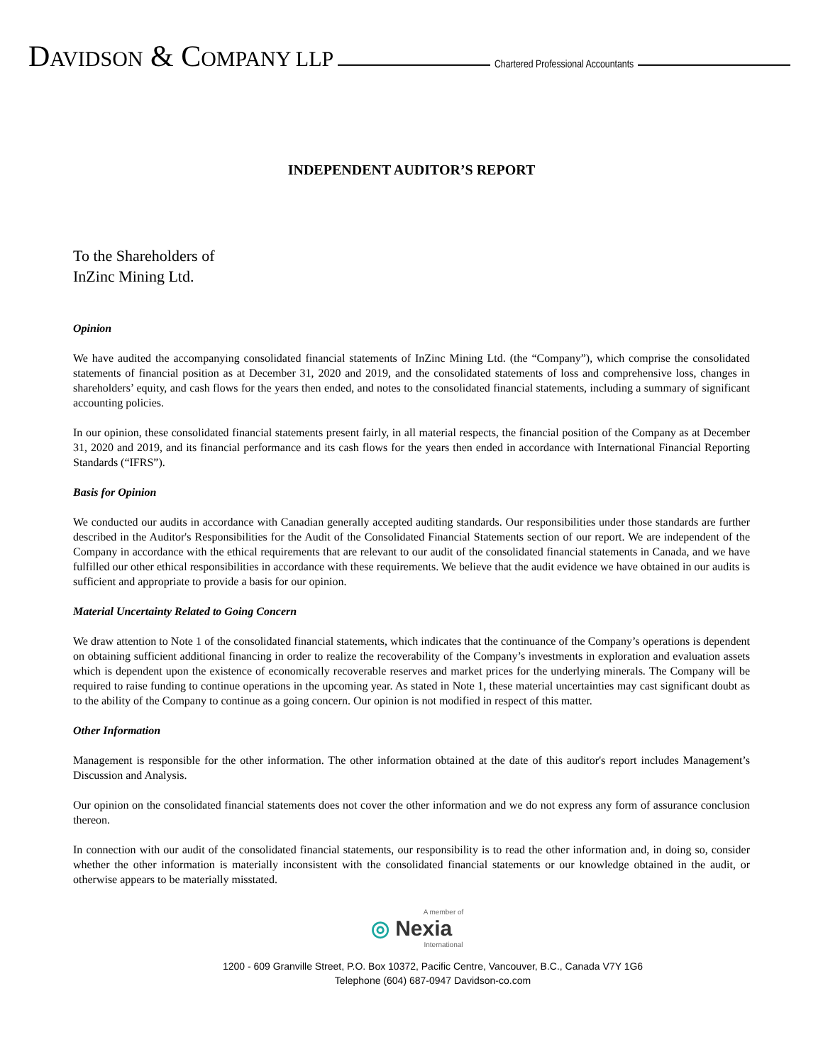DAVIDSON & COMPANY LLP
Chartered Professional Accountants
INDEPENDENT AUDITOR’S REPORT
To the Shareholders of
InZinc Mining Ltd.
Opinion
We have audited the accompanying consolidated financial statements of InZinc Mining Ltd. (the “Company”), which comprise the consolidated statements of financial position as at December 31, 2020 and 2019, and the consolidated statements of loss and comprehensive loss, changes in shareholders’ equity, and cash flows for the years then ended, and notes to the consolidated financial statements, including a summary of significant accounting policies.
In our opinion, these consolidated financial statements present fairly, in all material respects, the financial position of the Company as at December 31, 2020 and 2019, and its financial performance and its cash flows for the years then ended in accordance with International Financial Reporting Standards (“IFRS”).
Basis for Opinion
We conducted our audits in accordance with Canadian generally accepted auditing standards. Our responsibilities under those standards are further described in the Auditor's Responsibilities for the Audit of the Consolidated Financial Statements section of our report. We are independent of the Company in accordance with the ethical requirements that are relevant to our audit of the consolidated financial statements in Canada, and we have fulfilled our other ethical responsibilities in accordance with these requirements. We believe that the audit evidence we have obtained in our audits is sufficient and appropriate to provide a basis for our opinion.
Material Uncertainty Related to Going Concern
We draw attention to Note 1 of the consolidated financial statements, which indicates that the continuance of the Company’s operations is dependent on obtaining sufficient additional financing in order to realize the recoverability of the Company’s investments in exploration and evaluation assets which is dependent upon the existence of economically recoverable reserves and market prices for the underlying minerals. The Company will be required to raise funding to continue operations in the upcoming year. As stated in Note 1, these material uncertainties may cast significant doubt as to the ability of the Company to continue as a going concern. Our opinion is not modified in respect of this matter.
Other Information
Management is responsible for the other information. The other information obtained at the date of this auditor's report includes Management’s Discussion and Analysis.
Our opinion on the consolidated financial statements does not cover the other information and we do not express any form of assurance conclusion thereon.
In connection with our audit of the consolidated financial statements, our responsibility is to read the other information and, in doing so, consider whether the other information is materially inconsistent with the consolidated financial statements or our knowledge obtained in the audit, or otherwise appears to be materially misstated.
A member of
◎ Nexia
International
1200 - 609 Granville Street, P.O. Box 10372, Pacific Centre, Vancouver, B.C., Canada V7Y 1G6
Telephone (604) 687-0947 Davidson-co.com